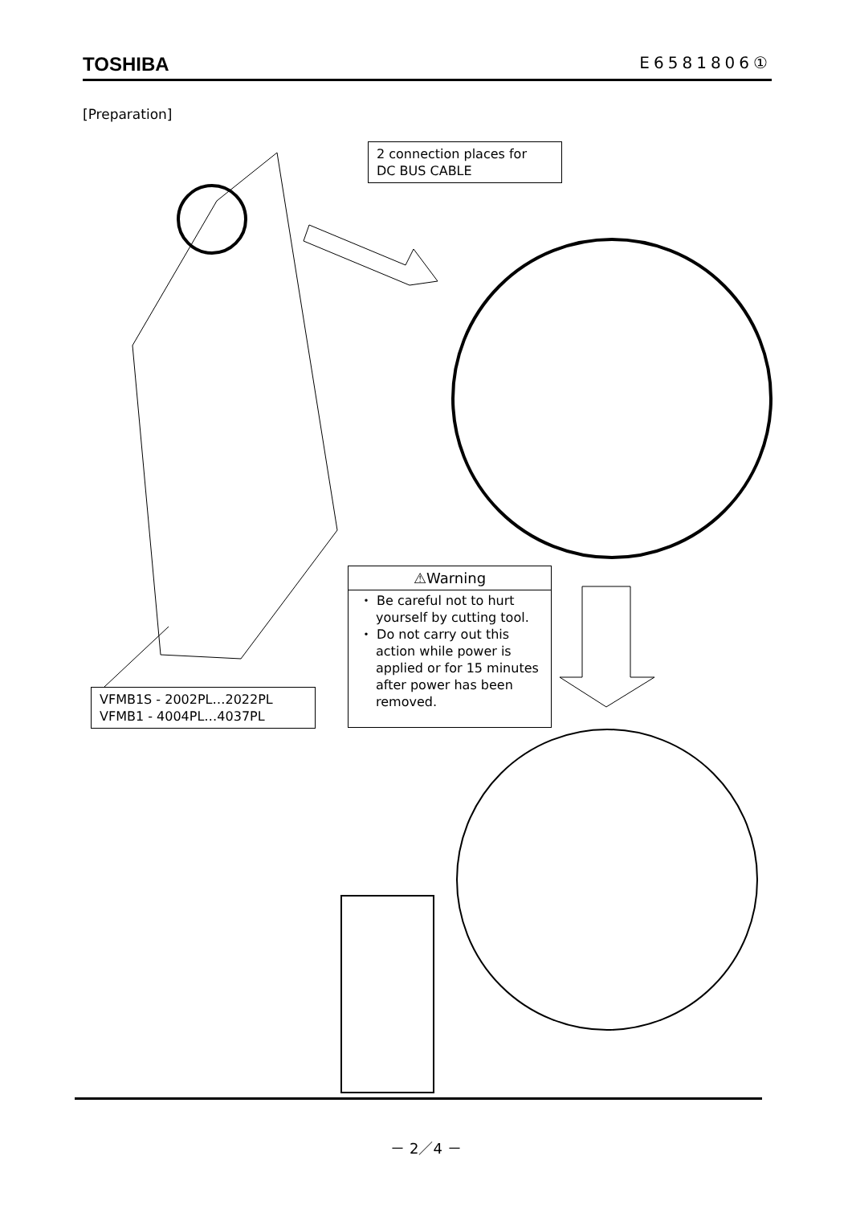TOSHIBA E6581806①
[Preparation]
2 connection places for
DC BUS CABLE
⚠Warning
・ Be careful not to hurt yourself by cutting tool.
・ Do not carry out this action while power is applied or for 15 minutes after power has been removed.
VFMB1S - 2002PL…2022PL
VFMB1 - 4004PL…4037PL
－ 2／4 －